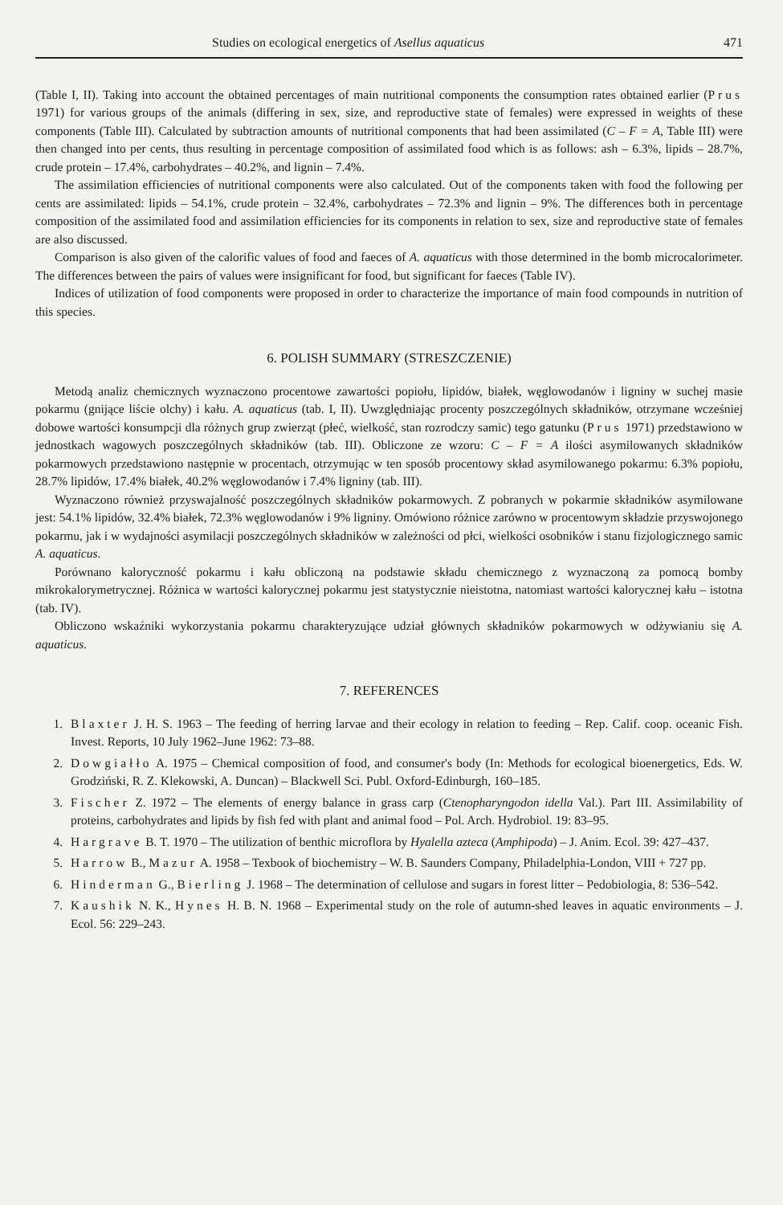Studies on ecological energetics of Asellus aquaticus 471
(Table I, II). Taking into account the obtained percentages of main nutritional components the consumption rates obtained earlier (Prus 1971) for various groups of the animals (differing in sex, size, and reproductive state of females) were expressed in weights of these components (Table III). Calculated by subtraction amounts of nutritional components that had been assimilated (C – F = A, Table III) were then changed into per cents, thus resulting in percentage composition of assimilated food which is as follows: ash – 6.3%, lipids – 28.7%, crude protein – 17.4%, carbohydrates – 40.2%, and lignin – 7.4%.
The assimilation efficiencies of nutritional components were also calculated. Out of the components taken with food the following per cents are assimilated: lipids – 54.1%, crude protein – 32.4%, carbohydrates – 72.3% and lignin – 9%. The differences both in percentage composition of the assimilated food and assimilation efficiencies for its components in relation to sex, size and reproductive state of females are also discussed.
Comparison is also given of the calorific values of food and faeces of A. aquaticus with those determined in the bomb microcalorimeter. The differences between the pairs of values were insignificant for food, but significant for faeces (Table IV).
Indices of utilization of food components were proposed in order to characterize the importance of main food compounds in nutrition of this species.
6. POLISH SUMMARY (STRESZCZENIE)
Metodą analiz chemicznych wyznaczono procentowe zawartości popiołu, lipidów, białek, węglowodanów i ligniny w suchej masie pokarmu (gnijące liście olchy) i kału. A. aquaticus (tab. I, II). Uwzględniając procenty poszczególnych składników, otrzymane wcześniej dobowe wartości konsumpcji dla różnych grup zwierząt (płeć, wielkość, stan rozrodczy samic) tego gatunku (Prus 1971) przedstawiono w jednostkach wagowych poszczególnych składników (tab. III). Obliczone ze wzoru: C – F = A ilości asymilowanych składników pokarmowych przedstawiono następnie w procentach, otrzymując w ten sposób procentowy skład asymilowanego pokarmu: 6.3% popiołu, 28.7% lipidów, 17.4% białek, 40.2% węglowodanów i 7.4% ligniny (tab. III).
Wyznaczono również przyswajalność poszczególnych składników pokarmowych. Z pobranych w pokarmie składników asymilowane jest: 54.1% lipidów, 32.4% białek, 72.3% węglowodanów i 9% ligniny. Omówiono różnice zarówno w procentowym składzie przyswojonego pokarmu, jak i w wydajności asymilacji poszczególnych składników w zależności od płci, wielkości osobników i stanu fizjologicznego samic A. aquaticus.
Porównano kaloryczność pokarmu i kału obliczoną na podstawie składu chemicznego z wyznaczoną za pomocą bomby mikrokalorymetrycznej. Różnica w wartości kalorycznej pokarmu jest statystycznie nieistotna, natomiast wartości kalorycznej kału – istotna (tab. IV).
Obliczono wskaźniki wykorzystania pokarmu charakteryzujące udział głównych składników pokarmowych w odżywianiu się A. aquaticus.
7. REFERENCES
1. Blaxter J. H. S. 1963 – The feeding of herring larvae and their ecology in relation to feeding – Rep. Calif. coop. oceanic Fish. Invest. Reports, 10 July 1962–June 1962: 73–88.
2. Dowgiałło A. 1975 – Chemical composition of food, and consumer's body (In: Methods for ecological bioenergetics, Eds. W. Grodziński, R. Z. Klekowski, A. Duncan) – Blackwell Sci. Publ. Oxford-Edinburgh, 160–185.
3. Fischer Z. 1972 – The elements of energy balance in grass carp (Ctenopharyngodon idella Val.). Part III. Assimilability of proteins, carbohydrates and lipids by fish fed with plant and animal food – Pol. Arch. Hydrobiol. 19: 83–95.
4. Hargrave B. T. 1970 – The utilization of benthic microflora by Hyalella azteca (Amphipoda) – J. Anim. Ecol. 39: 427–437.
5. Harrow B., Mazur A. 1958 – Texbook of biochemistry – W. B. Saunders Company, Philadelphia-London, VIII + 727 pp.
6. Hinderman G., Bierling J. 1968 – The determination of cellulose and sugars in forest litter – Pedobiologia, 8: 536–542.
7. Kaushik N. K., Hynes H. B. N. 1968 – Experimental study on the role of autumn-shed leaves in aquatic environments – J. Ecol. 56: 229–243.